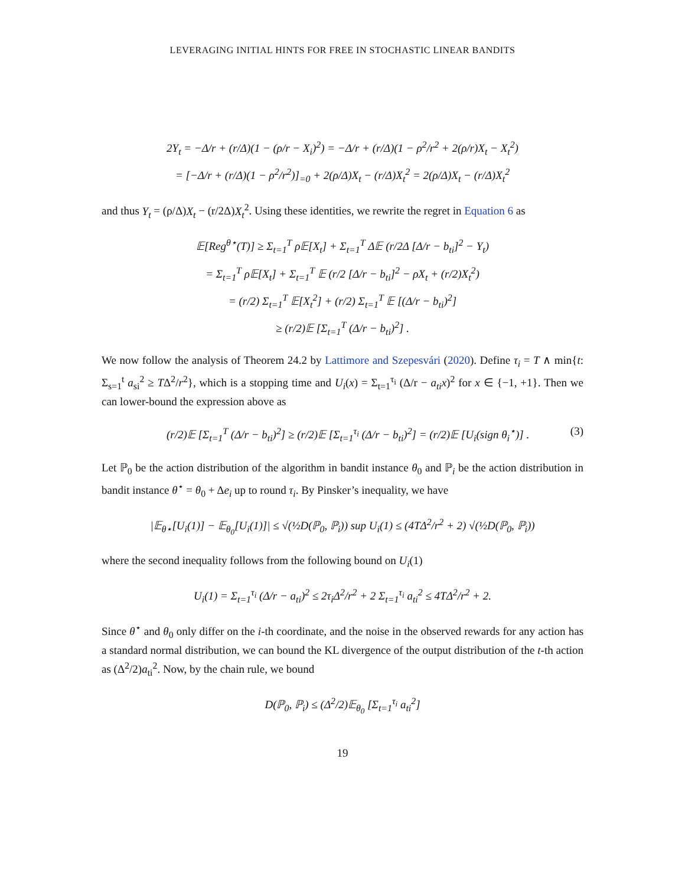LEVERAGING INITIAL HINTS FOR FREE IN STOCHASTIC LINEAR BANDITS
2Y<sub>t</sub> = −Δ/r + (r/Δ)(1 − (ρ/r − X<sub>i</sub>)<sup>2</sup>) = −Δ/r + (r/Δ)(1 − ρ<sup>2</sup>/r<sup>2</sup> + 2(ρ/r)X<sub>t</sub> − X<sub>t</sub><sup>2</sup>)
= [−Δ/r + (r/Δ)(1 − ρ<sup>2</sup>/r<sup>2</sup>)]<sub>=0</sub> + 2(ρ/Δ)X<sub>t</sub> − (r/Δ)X<sub>t</sub><sup>2</sup> = 2(ρ/Δ)X<sub>t</sub> − (r/Δ)X<sub>t</sub><sup>2</sup>
and thus Y<sub>t</sub> = (ρ/Δ)X<sub>t</sub> − (r/2Δ)X<sub>t</sub><sup>2</sup>. Using these identities, we rewrite the regret in Equation 6 as
𝔼[Reg<sup>θ⋆</sup>(T)] ≥ Σ<sub>t=1</sub><sup>T</sup> ρ𝔼[X<sub>t</sub>] + Σ<sub>t=1</sub><sup>T</sup> Δ𝔼 (r/2Δ [Δ/r − b<sub>ti</sub>]<sup>2</sup> − Y<sub>t</sub>)
= Σ<sub>t=1</sub><sup>T</sup> ρ𝔼[X<sub>t</sub>] + Σ<sub>t=1</sub><sup>T</sup> 𝔼 (r/2 [Δ/r − b<sub>ti</sub>]<sup>2</sup> − ρX<sub>t</sub> + (r/2)X<sub>t</sub><sup>2</sup>)
= (r/2) Σ<sub>t=1</sub><sup>T</sup> 𝔼[X<sub>t</sub><sup>2</sup>] + (r/2) Σ<sub>t=1</sub><sup>T</sup> 𝔼 [(Δ/r − b<sub>ti</sub>)<sup>2</sup>]
≥ (r/2)𝔼 [Σ<sub>t=1</sub><sup>T</sup> (Δ/r − b<sub>ti</sub>)<sup>2</sup>] .
We now follow the analysis of Theorem 24.2 by Lattimore and Szepesvári (2020). Define τ<sub>i</sub> = T ∧ min{t: Σ<sub>s=1</sub><sup>t</sup> a<sub>si</sub><sup>2</sup> ≥ TΔ<sup>2</sup>/r<sup>2</sup>}, which is a stopping time and U<sub>i</sub>(x) = Σ<sub>t=1</sub><sup>τ<sub>i</sub></sup> (Δ/r − a<sub>ti</sub>x)<sup>2</sup> for x ∈ {−1, +1}. Then we can lower-bound the expression above as
(r/2)𝔼 [Σ<sub>t=1</sub><sup>T</sup> (Δ/r − b<sub>ti</sub>)<sup>2</sup>] ≥ (r/2)𝔼 [Σ<sub>t=1</sub><sup>τ<sub>i</sub></sup> (Δ/r − b<sub>ti</sub>)<sup>2</sup>] = (r/2)𝔼 [U<sub>i</sub>(sign θ<sub>i</sub><sup>⋆</sup>)] . (3)
Let ℙ<sub>0</sub> be the action distribution of the algorithm in bandit instance θ<sub>0</sub> and ℙ<sub>i</sub> be the action distribution in bandit instance θ<sup>⋆</sup> = θ<sub>0</sub> + Δe<sub>i</sub> up to round τ<sub>i</sub>. By Pinsker’s inequality, we have
|𝔼<sub>θ⋆</sub>[U<sub>i</sub>(1)] − 𝔼<sub>θ<sub>0</sub></sub>[U<sub>i</sub>(1)]| ≤ √(½D(ℙ<sub>0</sub>, ℙ<sub>i</sub>)) sup U<sub>i</sub>(1) ≤ (4TΔ<sup>2</sup>/r<sup>2</sup> + 2) √(½D(ℙ<sub>0</sub>, ℙ<sub>i</sub>))
where the second inequality follows from the following bound on U<sub>i</sub>(1)
U<sub>i</sub>(1) = Σ<sub>t=1</sub><sup>τ<sub>i</sub></sup> (Δ/r − a<sub>ti</sub>)<sup>2</sup> ≤ 2τ<sub>i</sub>Δ<sup>2</sup>/r<sup>2</sup> + 2 Σ<sub>t=1</sub><sup>τ<sub>i</sub></sup> a<sub>ti</sub><sup>2</sup> ≤ 4TΔ<sup>2</sup>/r<sup>2</sup> + 2.
Since θ<sup>⋆</sup> and θ<sub>0</sub> only differ on the i-th coordinate, and the noise in the observed rewards for any action has a standard normal distribution, we can bound the KL divergence of the output distribution of the t-th action as (Δ<sup>2</sup>/2)a<sub>ti</sub><sup>2</sup>. Now, by the chain rule, we bound
D(ℙ<sub>0</sub>, ℙ<sub>i</sub>) ≤ (Δ<sup>2</sup>/2)𝔼<sub>θ<sub>0</sub></sub> [Σ<sub>t=1</sub><sup>τ<sub>i</sub></sup> a<sub>ti</sub><sup>2</sup>]
19